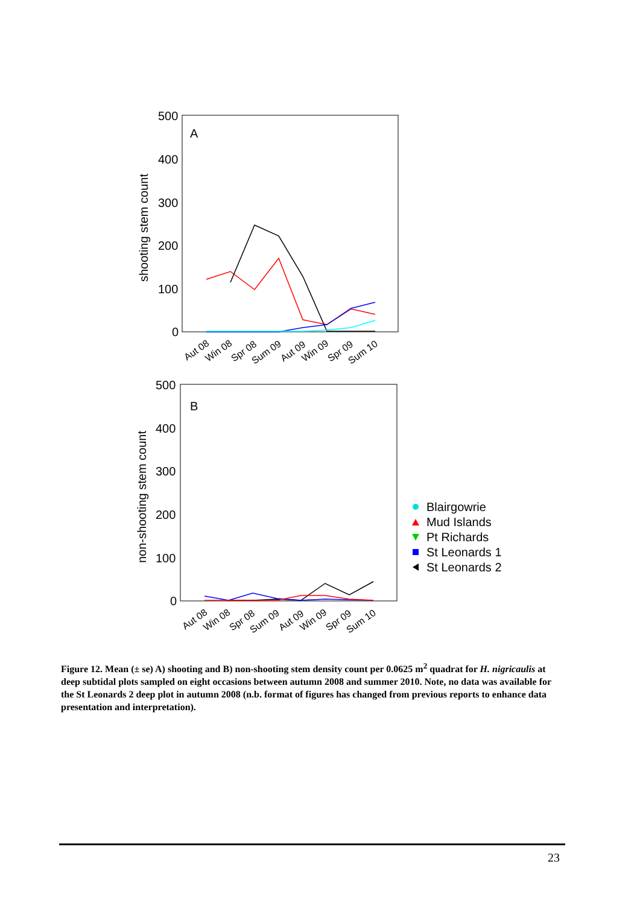500
400
300
200
100
0
A
shooting stem count
Aut 08
Win 08
Spr 08
Sum 09
Aut 09
Win 09
Spr 09
Sum 10
500
400
300
200
100
0
B
non-shooting stem count
Aut 08
Win 08
Spr 08
Sum 09
Aut 09
Win 09
Spr 09
Sum 10
Blairgowrie
Mud Islands
Pt Richards
St Leonards 1
St Leonards 2
Figure 12. Mean (± se) A) shooting and B) non-shooting stem density count per 0.0625 m<sup>2</sup> quadrat for H. nigricaulis at deep subtidal plots sampled on eight occasions between autumn 2008 and summer 2010. Note, no data was available for the St Leonards 2 deep plot in autumn 2008 (n.b. format of figures has changed from previous reports to enhance data presentation and interpretation).
23